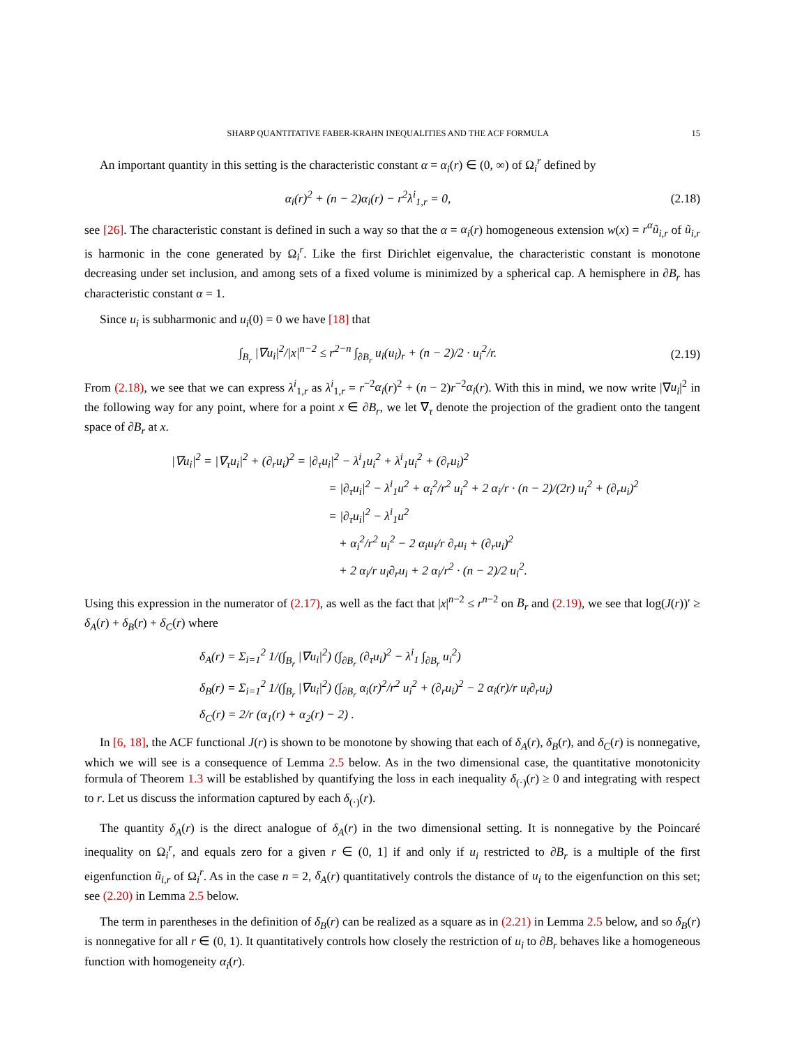SHARP QUANTITATIVE FABER-KRAHN INEQUALITIES AND THE ACF FORMULA 15
An important quantity in this setting is the characteristic constant α = α<sub>i</sub>(r) ∈ (0, ∞) of Ω<sub>i</sub><sup>r</sup> defined by
α<sub>i</sub>(r)<sup>2</sup> + (n − 2)α<sub>i</sub>(r) − r<sup>2</sup>λ<sup>i</sup><sub>1,r</sub> = 0, (2.18)
see [26]. The characteristic constant is defined in such a way so that the α = α<sub>i</sub>(r) homogeneous extension w(x) = r<sup>α</sup>ũ<sub>i,r</sub> of ũ<sub>i,r</sub> is harmonic in the cone generated by Ω<sub>i</sub><sup>r</sup>. Like the first Dirichlet eigenvalue, the characteristic constant is monotone decreasing under set inclusion, and among sets of a fixed volume is minimized by a spherical cap. A hemisphere in ∂B<sub>r</sub> has characteristic constant α = 1.
Since u<sub>i</sub> is subharmonic and u<sub>i</sub>(0) = 0 we have [18] that
∫<sub>B<sub>r</sub></sub> |∇u<sub>i</sub>|<sup>2</sup>/|x|<sup>n−2</sup> ≤ r<sup>2−n</sup> ∫<sub>∂B<sub>r</sub></sub> u<sub>i</sub>(u<sub>i</sub>)<sub>r</sub> + (n − 2)/2 · u<sub>i</sub><sup>2</sup>/r. (2.19)
From (2.18), we see that we can express λ<sup>i</sup><sub>1,r</sub> as λ<sup>i</sup><sub>1,r</sub> = r<sup>−2</sup>α<sub>i</sub>(r)<sup>2</sup> + (n − 2)r<sup>−2</sup>α<sub>i</sub>(r). With this in mind, we now write |∇u<sub>i</sub>|<sup>2</sup> in the following way for any point, where for a point x ∈ ∂B<sub>r</sub>, we let ∇<sub>τ</sub> denote the projection of the gradient onto the tangent space of ∂B<sub>r</sub> at x.
|∇u<sub>i</sub>|<sup>2</sup> = |∇<sub>τ</sub>u<sub>i</sub>|<sup>2</sup> + (∂<sub>r</sub>u<sub>i</sub>)<sup>2</sup> = |∂<sub>τ</sub>u<sub>i</sub>|<sup>2</sup> − λ<sup>i</sup><sub>1</sub>u<sub>i</sub><sup>2</sup> + λ<sup>i</sup><sub>1</sub>u<sub>i</sub><sup>2</sup> + (∂<sub>r</sub>u<sub>i</sub>)<sup>2</sup>
= |∂<sub>τ</sub>u<sub>i</sub>|<sup>2</sup> − λ<sup>i</sup><sub>1</sub>u<sup>2</sup> + α<sub>i</sub><sup>2</sup>/r<sup>2</sup> u<sub>i</sub><sup>2</sup> + 2 α<sub>i</sub>/r · (n − 2)/(2r) u<sub>i</sub><sup>2</sup> + (∂<sub>r</sub>u<sub>i</sub>)<sup>2</sup>
= |∂<sub>τ</sub>u<sub>i</sub>|<sup>2</sup> − λ<sup>i</sup><sub>1</sub>u<sup>2</sup>
+ α<sub>i</sub><sup>2</sup>/r<sup>2</sup> u<sub>i</sub><sup>2</sup> − 2 α<sub>i</sub>u<sub>i</sub>/r ∂<sub>r</sub>u<sub>i</sub> + (∂<sub>r</sub>u<sub>i</sub>)<sup>2</sup>
+ 2 α<sub>i</sub>/r u<sub>i</sub>∂<sub>r</sub>u<sub>i</sub> + 2 α<sub>i</sub>/r<sup>2</sup> · (n − 2)/2 u<sub>i</sub><sup>2</sup>.
Using this expression in the numerator of (2.17), as well as the fact that |x|<sup>n−2</sup> ≤ r<sup>n−2</sup> on B<sub>r</sub> and (2.19), we see that log(J(r))′ ≥ δ<sub>A</sub>(r) + δ<sub>B</sub>(r) + δ<sub>C</sub>(r) where
δ<sub>A</sub>(r) = Σ<sub>i=1</sub><sup>2</sup> 1/(∫<sub>B<sub>r</sub></sub> |∇u<sub>i</sub>|<sup>2</sup>) (∫<sub>∂B<sub>r</sub></sub> (∂<sub>τ</sub>u<sub>i</sub>)<sup>2</sup> − λ<sup>i</sup><sub>1</sub> ∫<sub>∂B<sub>r</sub></sub> u<sub>i</sub><sup>2</sup>)
δ<sub>B</sub>(r) = Σ<sub>i=1</sub><sup>2</sup> 1/(∫<sub>B<sub>r</sub></sub> |∇u<sub>i</sub>|<sup>2</sup>) (∫<sub>∂B<sub>r</sub></sub> α<sub>i</sub>(r)<sup>2</sup>/r<sup>2</sup> u<sub>i</sub><sup>2</sup> + (∂<sub>r</sub>u<sub>i</sub>)<sup>2</sup> − 2 α<sub>i</sub>(r)/r u<sub>i</sub>∂<sub>r</sub>u<sub>i</sub>)
δ<sub>C</sub>(r) = 2/r (α<sub>1</sub>(r) + α<sub>2</sub>(r) − 2) .
In [6, 18], the ACF functional J(r) is shown to be monotone by showing that each of δ<sub>A</sub>(r), δ<sub>B</sub>(r), and δ<sub>C</sub>(r) is nonnegative, which we will see is a consequence of Lemma 2.5 below. As in the two dimensional case, the quantitative monotonicity formula of Theorem 1.3 will be established by quantifying the loss in each inequality δ<sub>(·)</sub>(r) ≥ 0 and integrating with respect to r. Let us discuss the information captured by each δ<sub>(·)</sub>(r).
The quantity δ<sub>A</sub>(r) is the direct analogue of δ<sub>A</sub>(r) in the two dimensional setting. It is nonnegative by the Poincaré inequality on Ω<sub>i</sub><sup>r</sup>, and equals zero for a given r ∈ (0, 1] if and only if u<sub>i</sub> restricted to ∂B<sub>r</sub> is a multiple of the first eigenfunction ũ<sub>i,r</sub> of Ω<sub>i</sub><sup>r</sup>. As in the case n = 2, δ<sub>A</sub>(r) quantitatively controls the distance of u<sub>i</sub> to the eigenfunction on this set; see (2.20) in Lemma 2.5 below.
The term in parentheses in the definition of δ<sub>B</sub>(r) can be realized as a square as in (2.21) in Lemma 2.5 below, and so δ<sub>B</sub>(r) is nonnegative for all r ∈ (0, 1). It quantitatively controls how closely the restriction of u<sub>i</sub> to ∂B<sub>r</sub> behaves like a homogeneous function with homogeneity α<sub>i</sub>(r).